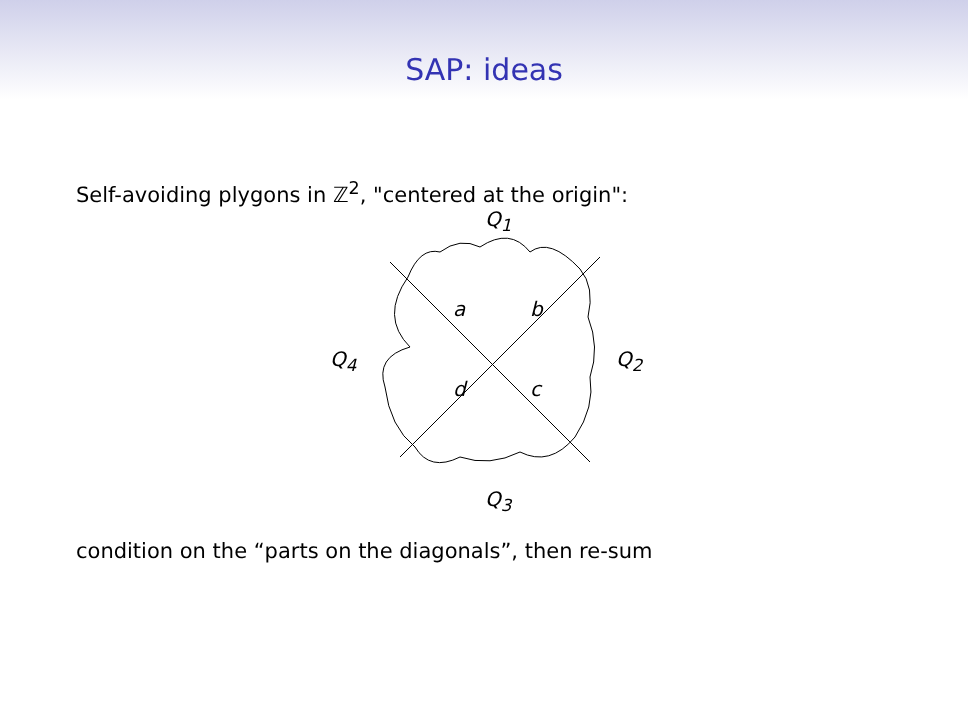SAP: ideas
Self-avoiding plygons in ℤ<sup>2</sup>, "centered at the origin":
Q<sub>1</sub>
Q<sub>4</sub> Q<sub>2</sub>
Q<sub>3</sub>
a b
d c
condition on the “parts on the diagonals”, then re-sum